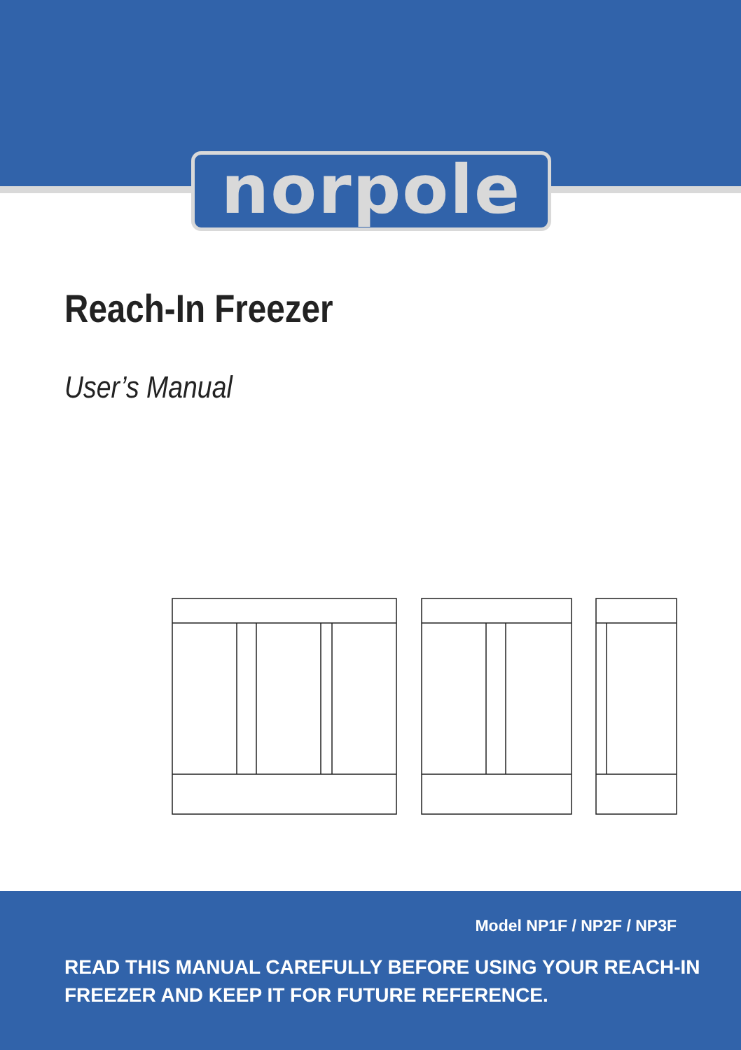norpole
Reach-In Freezer
User’s Manual
Model NP1F / NP2F / NP3F
READ THIS MANUAL CAREFULLY BEFORE USING YOUR REACH-IN
FREEZER AND KEEP IT FOR FUTURE REFERENCE.